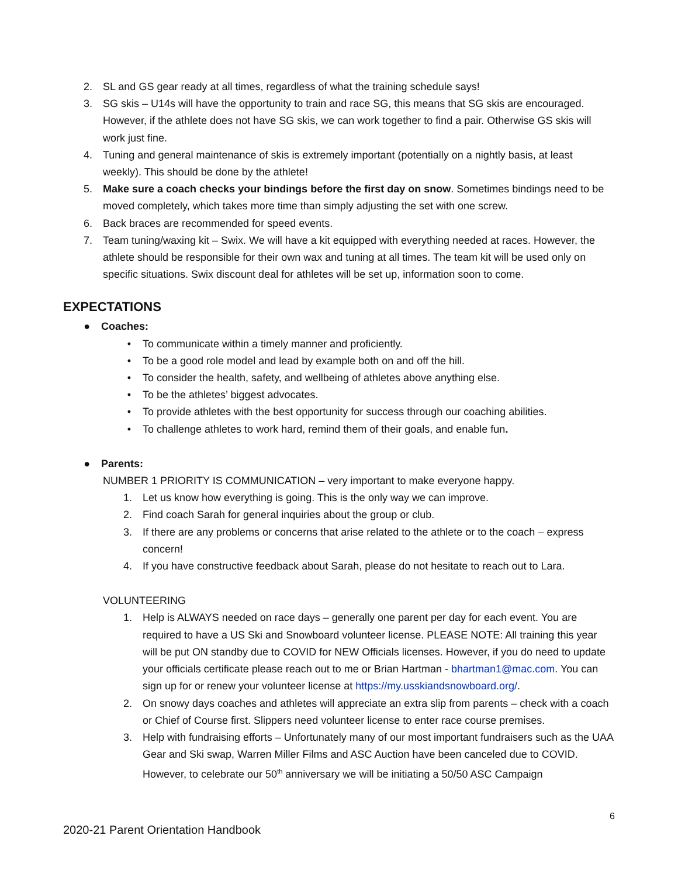2. SL and GS gear ready at all times, regardless of what the training schedule says!
3. SG skis – U14s will have the opportunity to train and race SG, this means that SG skis are encouraged. However, if the athlete does not have SG skis, we can work together to find a pair. Otherwise GS skis will work just fine.
4. Tuning and general maintenance of skis is extremely important (potentially on a nightly basis, at least weekly). This should be done by the athlete!
5. Make sure a coach checks your bindings before the first day on snow. Sometimes bindings need to be moved completely, which takes more time than simply adjusting the set with one screw.
6. Back braces are recommended for speed events.
7. Team tuning/waxing kit – Swix. We will have a kit equipped with everything needed at races. However, the athlete should be responsible for their own wax and tuning at all times. The team kit will be used only on specific situations. Swix discount deal for athletes will be set up, information soon to come.
EXPECTATIONS
● Coaches:
• To communicate within a timely manner and proficiently.
• To be a good role model and lead by example both on and off the hill.
• To consider the health, safety, and wellbeing of athletes above anything else.
• To be the athletes’ biggest advocates.
• To provide athletes with the best opportunity for success through our coaching abilities.
• To challenge athletes to work hard, remind them of their goals, and enable fun.
● Parents:
NUMBER 1 PRIORITY IS COMMUNICATION – very important to make everyone happy.
1. Let us know how everything is going. This is the only way we can improve.
2. Find coach Sarah for general inquiries about the group or club.
3. If there are any problems or concerns that arise related to the athlete or to the coach – express concern!
4. If you have constructive feedback about Sarah, please do not hesitate to reach out to Lara.
VOLUNTEERING
1. Help is ALWAYS needed on race days – generally one parent per day for each event. You are required to have a US Ski and Snowboard volunteer license. PLEASE NOTE: All training this year will be put ON standby due to COVID for NEW Officials licenses. However, if you do need to update your officials certificate please reach out to me or Brian Hartman - bhartman1@mac.com. You can sign up for or renew your volunteer license at https://my.usskiandsnowboard.org/.
2. On snowy days coaches and athletes will appreciate an extra slip from parents – check with a coach or Chief of Course first. Slippers need volunteer license to enter race course premises.
3. Help with fundraising efforts – Unfortunately many of our most important fundraisers such as the UAA Gear and Ski swap, Warren Miller Films and ASC Auction have been canceled due to COVID. However, to celebrate our 50<sup>th</sup> anniversary we will be initiating a 50/50 ASC Campaign
6
2020-21 Parent Orientation Handbook